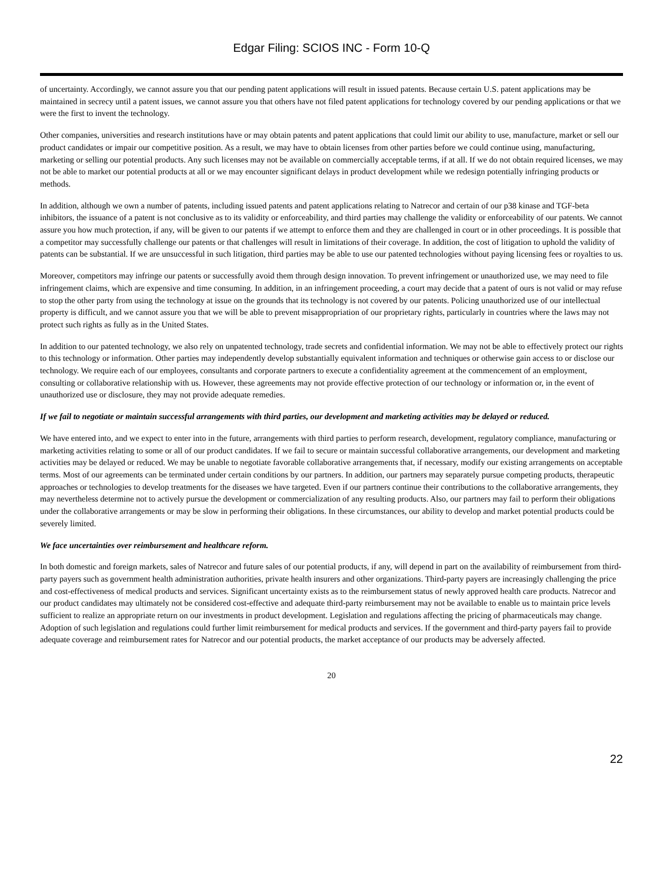Edgar Filing: SCIOS INC - Form 10-Q
of uncertainty. Accordingly, we cannot assure you that our pending patent applications will result in issued patents. Because certain U.S. patent applications may be maintained in secrecy until a patent issues, we cannot assure you that others have not filed patent applications for technology covered by our pending applications or that we were the first to invent the technology.
Other companies, universities and research institutions have or may obtain patents and patent applications that could limit our ability to use, manufacture, market or sell our product candidates or impair our competitive position. As a result, we may have to obtain licenses from other parties before we could continue using, manufacturing, marketing or selling our potential products. Any such licenses may not be available on commercially acceptable terms, if at all. If we do not obtain required licenses, we may not be able to market our potential products at all or we may encounter significant delays in product development while we redesign potentially infringing products or methods.
In addition, although we own a number of patents, including issued patents and patent applications relating to Natrecor and certain of our p38 kinase and TGF-beta inhibitors, the issuance of a patent is not conclusive as to its validity or enforceability, and third parties may challenge the validity or enforceability of our patents. We cannot assure you how much protection, if any, will be given to our patents if we attempt to enforce them and they are challenged in court or in other proceedings. It is possible that a competitor may successfully challenge our patents or that challenges will result in limitations of their coverage. In addition, the cost of litigation to uphold the validity of patents can be substantial. If we are unsuccessful in such litigation, third parties may be able to use our patented technologies without paying licensing fees or royalties to us.
Moreover, competitors may infringe our patents or successfully avoid them through design innovation. To prevent infringement or unauthorized use, we may need to file infringement claims, which are expensive and time consuming. In addition, in an infringement proceeding, a court may decide that a patent of ours is not valid or may refuse to stop the other party from using the technology at issue on the grounds that its technology is not covered by our patents. Policing unauthorized use of our intellectual property is difficult, and we cannot assure you that we will be able to prevent misappropriation of our proprietary rights, particularly in countries where the laws may not protect such rights as fully as in the United States.
In addition to our patented technology, we also rely on unpatented technology, trade secrets and confidential information. We may not be able to effectively protect our rights to this technology or information. Other parties may independently develop substantially equivalent information and techniques or otherwise gain access to or disclose our technology. We require each of our employees, consultants and corporate partners to execute a confidentiality agreement at the commencement of an employment, consulting or collaborative relationship with us. However, these agreements may not provide effective protection of our technology or information or, in the event of unauthorized use or disclosure, they may not provide adequate remedies.
If we fail to negotiate or maintain successful arrangements with third parties, our development and marketing activities may be delayed or reduced.
We have entered into, and we expect to enter into in the future, arrangements with third parties to perform research, development, regulatory compliance, manufacturing or marketing activities relating to some or all of our product candidates. If we fail to secure or maintain successful collaborative arrangements, our development and marketing activities may be delayed or reduced. We may be unable to negotiate favorable collaborative arrangements that, if necessary, modify our existing arrangements on acceptable terms. Most of our agreements can be terminated under certain conditions by our partners. In addition, our partners may separately pursue competing products, therapeutic approaches or technologies to develop treatments for the diseases we have targeted. Even if our partners continue their contributions to the collaborative arrangements, they may nevertheless determine not to actively pursue the development or commercialization of any resulting products. Also, our partners may fail to perform their obligations under the collaborative arrangements or may be slow in performing their obligations. In these circumstances, our ability to develop and market potential products could be severely limited.
We face uncertainties over reimbursement and healthcare reform.
In both domestic and foreign markets, sales of Natrecor and future sales of our potential products, if any, will depend in part on the availability of reimbursement from third-party payers such as government health administration authorities, private health insurers and other organizations. Third-party payers are increasingly challenging the price and cost-effectiveness of medical products and services. Significant uncertainty exists as to the reimbursement status of newly approved health care products. Natrecor and our product candidates may ultimately not be considered cost-effective and adequate third-party reimbursement may not be available to enable us to maintain price levels sufficient to realize an appropriate return on our investments in product development. Legislation and regulations affecting the pricing of pharmaceuticals may change. Adoption of such legislation and regulations could further limit reimbursement for medical products and services. If the government and third-party payers fail to provide adequate coverage and reimbursement rates for Natrecor and our potential products, the market acceptance of our products may be adversely affected.
20
22